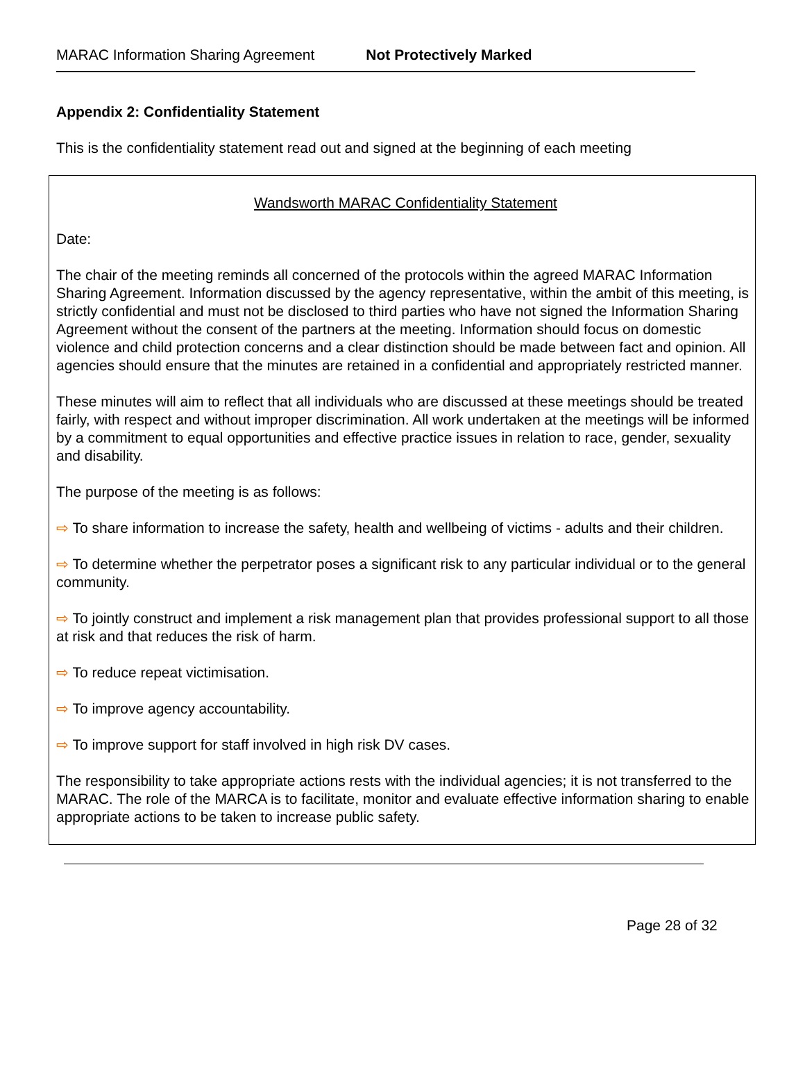MARAC Information Sharing Agreement Not Protectively Marked
Appendix 2: Confidentiality Statement
This is the confidentiality statement read out and signed at the beginning of each meeting
Wandsworth MARAC Confidentiality Statement
Date:
The chair of the meeting reminds all concerned of the protocols within the agreed MARAC Information Sharing Agreement. Information discussed by the agency representative, within the ambit of this meeting, is strictly confidential and must not be disclosed to third parties who have not signed the Information Sharing Agreement without the consent of the partners at the meeting. Information should focus on domestic violence and child protection concerns and a clear distinction should be made between fact and opinion. All agencies should ensure that the minutes are retained in a confidential and appropriately restricted manner.
These minutes will aim to reflect that all individuals who are discussed at these meetings should be treated fairly, with respect and without improper discrimination. All work undertaken at the meetings will be informed by a commitment to equal opportunities and effective practice issues in relation to race, gender, sexuality and disability.
The purpose of the meeting is as follows:
⇨ To share information to increase the safety, health and wellbeing of victims - adults and their children.
⇨ To determine whether the perpetrator poses a significant risk to any particular individual or to the general community.
⇨ To jointly construct and implement a risk management plan that provides professional support to all those at risk and that reduces the risk of harm.
⇨ To reduce repeat victimisation.
⇨ To improve agency accountability.
⇨ To improve support for staff involved in high risk DV cases.
The responsibility to take appropriate actions rests with the individual agencies; it is not transferred to the MARAC. The role of the MARCA is to facilitate, monitor and evaluate effective information sharing to enable appropriate actions to be taken to increase public safety.
Page 28 of 32